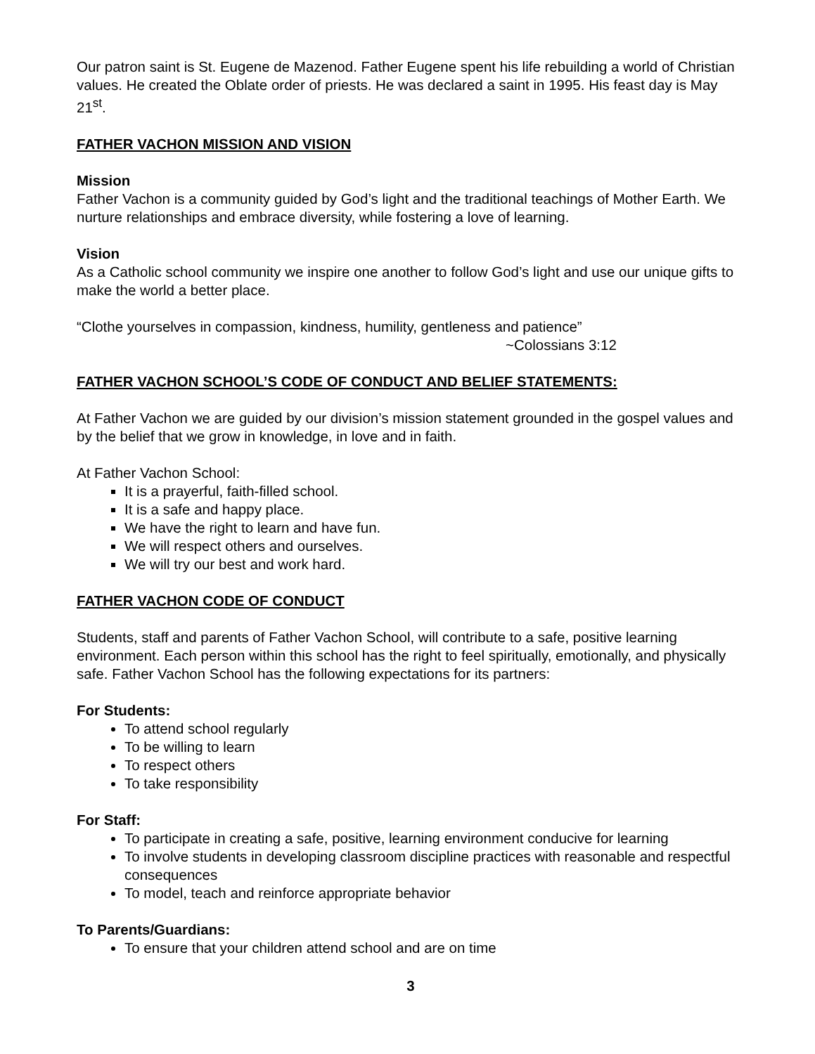Our patron saint is St. Eugene de Mazenod. Father Eugene spent his life rebuilding a world of Christian values. He created the Oblate order of priests. He was declared a saint in 1995. His feast day is May 21<sup>st</sup>.
FATHER VACHON MISSION AND VISION
Mission
Father Vachon is a community guided by God’s light and the traditional teachings of Mother Earth. We nurture relationships and embrace diversity, while fostering a love of learning.
Vision
As a Catholic school community we inspire one another to follow God’s light and use our unique gifts to make the world a better place.
“Clothe yourselves in compassion, kindness, humility, gentleness and patience”
~Colossians 3:12
FATHER VACHON SCHOOL’S CODE OF CONDUCT AND BELIEF STATEMENTS:
At Father Vachon we are guided by our division’s mission statement grounded in the gospel values and by the belief that we grow in knowledge, in love and in faith.
At Father Vachon School:
It is a prayerful, faith-filled school.
It is a safe and happy place.
We have the right to learn and have fun.
We will respect others and ourselves.
We will try our best and work hard.
FATHER VACHON CODE OF CONDUCT
Students, staff and parents of Father Vachon School, will contribute to a safe, positive learning environment. Each person within this school has the right to feel spiritually, emotionally, and physically safe. Father Vachon School has the following expectations for its partners:
For Students:
To attend school regularly
To be willing to learn
To respect others
To take responsibility
For Staff:
To participate in creating a safe, positive, learning environment conducive for learning
To involve students in developing classroom discipline practices with reasonable and respectful consequences
To model, teach and reinforce appropriate behavior
To Parents/Guardians:
To ensure that your children attend school and are on time
3